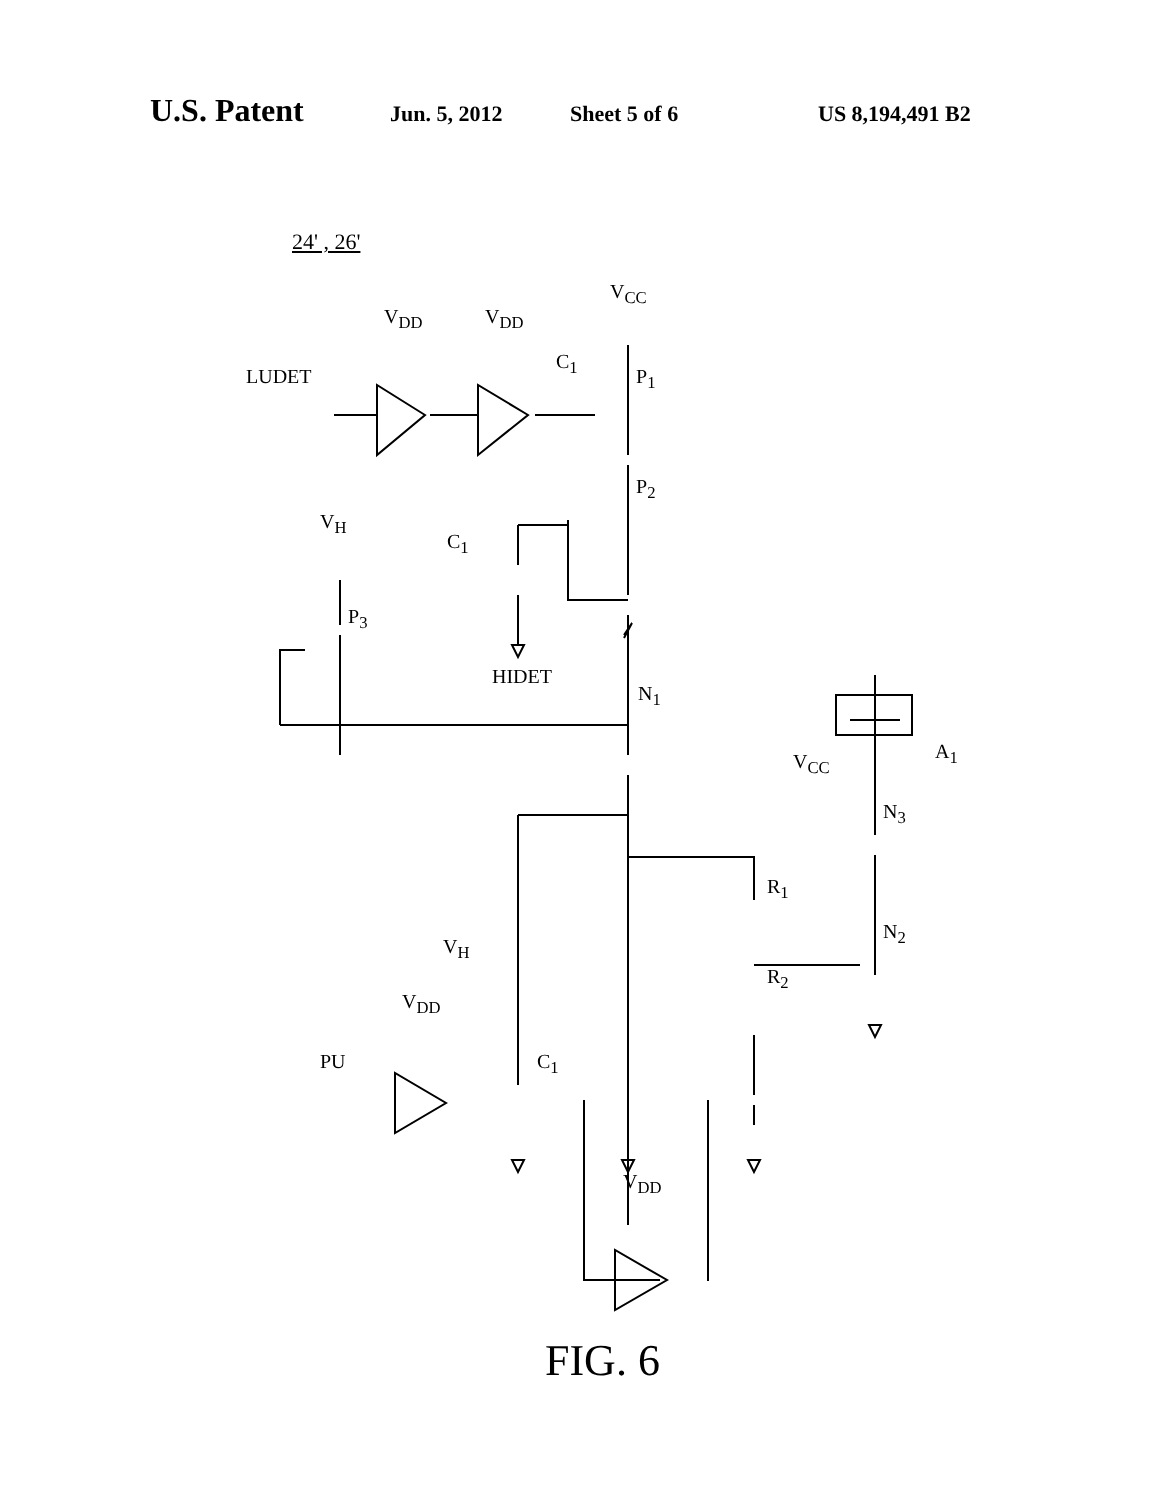U.S. Patent Jun. 5, 2012 Sheet 5 of 6 US 8,194,491 B2
24' , 26'
FIG. 6
LUDET
V<sub>DD</sub> V<sub>DD</sub>
V<sub>CC</sub>
C<sub>1</sub>
P<sub>1</sub>
P<sub>2</sub>
V<sub>H</sub>
C<sub>1</sub>
P<sub>3</sub>
HIDET
N<sub>1</sub>
A<sub>1</sub> V<sub>CC</sub>
N<sub>3</sub>
R<sub>1</sub>
N<sub>2</sub>
V<sub>H</sub>
R<sub>2</sub>
V<sub>DD</sub>
PU C<sub>1</sub>
V<sub>DD</sub>